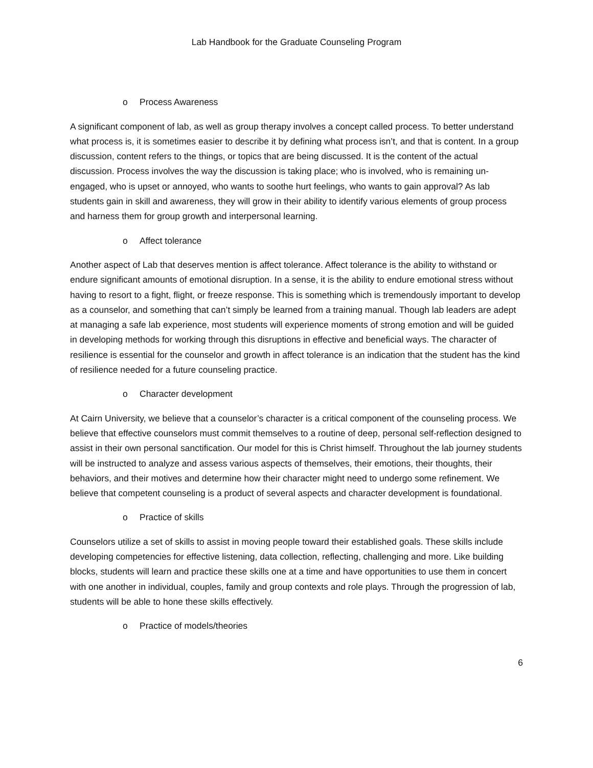Lab Handbook for the Graduate Counseling Program
o Process Awareness
A significant component of lab, as well as group therapy involves a concept called process. To better understand what process is, it is sometimes easier to describe it by defining what process isn’t, and that is content. In a group discussion, content refers to the things, or topics that are being discussed. It is the content of the actual discussion. Process involves the way the discussion is taking place; who is involved, who is remaining un-engaged, who is upset or annoyed, who wants to soothe hurt feelings, who wants to gain approval? As lab students gain in skill and awareness, they will grow in their ability to identify various elements of group process and harness them for group growth and interpersonal learning.
o Affect tolerance
Another aspect of Lab that deserves mention is affect tolerance. Affect tolerance is the ability to withstand or endure significant amounts of emotional disruption. In a sense, it is the ability to endure emotional stress without having to resort to a fight, flight, or freeze response. This is something which is tremendously important to develop as a counselor, and something that can’t simply be learned from a training manual. Though lab leaders are adept at managing a safe lab experience, most students will experience moments of strong emotion and will be guided in developing methods for working through this disruptions in effective and beneficial ways. The character of resilience is essential for the counselor and growth in affect tolerance is an indication that the student has the kind of resilience needed for a future counseling practice.
o Character development
At Cairn University, we believe that a counselor’s character is a critical component of the counseling process. We believe that effective counselors must commit themselves to a routine of deep, personal self-reflection designed to assist in their own personal sanctification. Our model for this is Christ himself. Throughout the lab journey students will be instructed to analyze and assess various aspects of themselves, their emotions, their thoughts, their behaviors, and their motives and determine how their character might need to undergo some refinement. We believe that competent counseling is a product of several aspects and character development is foundational.
o Practice of skills
Counselors utilize a set of skills to assist in moving people toward their established goals. These skills include developing competencies for effective listening, data collection, reflecting, challenging and more. Like building blocks, students will learn and practice these skills one at a time and have opportunities to use them in concert with one another in individual, couples, family and group contexts and role plays. Through the progression of lab, students will be able to hone these skills effectively.
o Practice of models/theories
6